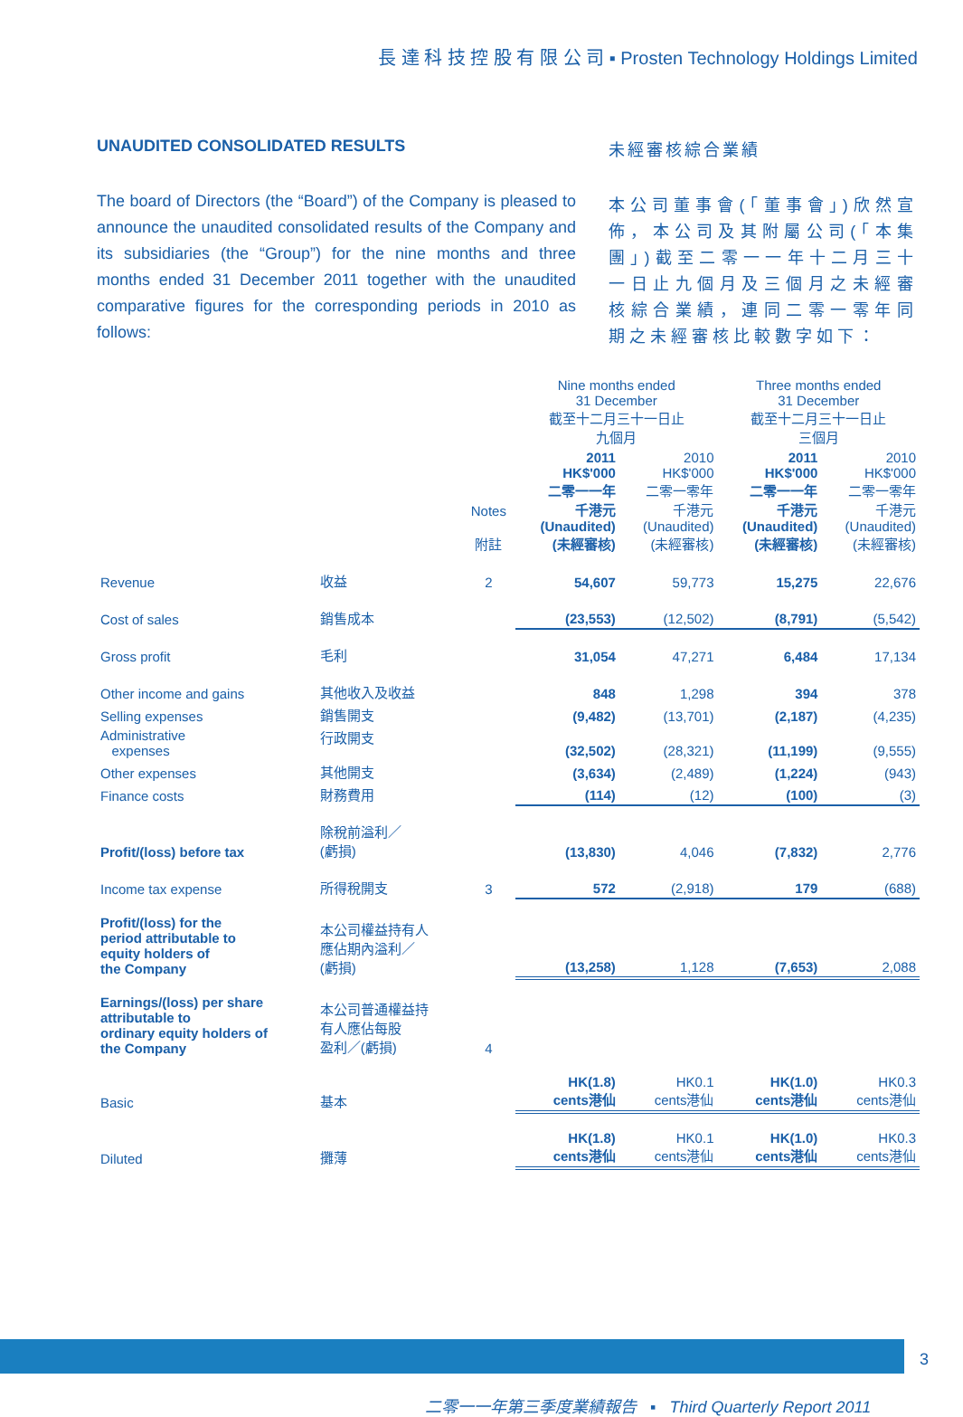長 達 科 技 控 股 有 限 公 司 ▪ Prosten Technology Holdings Limited
UNAUDITED CONSOLIDATED RESULTS
The board of Directors (the “Board”) of the Company is pleased to announce the unaudited consolidated results of the Company and its subsidiaries (the “Group”) for the nine months and three months ended 31 December 2011 together with the unaudited comparative figures for the corresponding periods in 2010 as follows:
未經審核綜合業績
本公司董事會(「董事會」)欣然宣佈，本公司及其附屬公司(「本集團」)截至二零一一年十二月三十一日止九個月及三個月之未經審核綜合業績，連同二零一零年同期之未經審核比較數字如下：
| | | | Nine months ended 31 December 截至十二月三十一日止 九個月 | | Three months ended 31 December 截至十二月三十一日止 三個月 | |
| --- | --- | --- | --- | --- | --- | --- |
| | | Notes 附註 | 2011 HK$'000 二零一一年 千港元 (Unaudited) (未經審核) | 2010 HK$'000 二零一零年 千港元 (Unaudited) (未經審核) | 2011 HK$'000 二零一一年 千港元 (Unaudited) (未經審核) | 2010 HK$'000 二零一零年 千港元 (Unaudited) (未經審核) |
| Revenue | 收益 | 2 | 54,607 | 59,773 | 15,275 | 22,676 |
| Cost of sales | 銷售成本 | | (23,553) | (12,502) | (8,791) | (5,542) |
| Gross profit | 毛利 | | 31,054 | 47,271 | 6,484 | 17,134 |
| Other income and gains | 其他收入及收益 | | 848 | 1,298 | 394 | 378 |
| Selling expenses | 銷售開支 | | (9,482) | (13,701) | (2,187) | (4,235) |
| Administrative expenses | 行政開支 | | (32,502) | (28,321) | (11,199) | (9,555) |
| Other expenses | 其他開支 | | (3,634) | (2,489) | (1,224) | (943) |
| Finance costs | 財務費用 | | (114) | (12) | (100) | (3) |
| Profit/(loss) before tax | 除稅前溢利／ (虧損) | | (13,830) | 4,046 | (7,832) | 2,776 |
| Income tax expense | 所得稅開支 | 3 | 572 | (2,918) | 179 | (688) |
| Profit/(loss) for the period attributable to equity holders of the Company | 本公司權益持有人 應佔期內溢利／ (虧損) | | (13,258) | 1,128 | (7,653) | 2,088 |
| Earnings/(loss) per share attributable to ordinary equity holders of the Company | 本公司普通權益持 有人應佔每股 盈利／(虧損) | 4 | | | | |
| Basic | 基本 | | HK(1.8) cents港仙 | HK0.1 cents港仙 | HK(1.0) cents港仙 | HK0.3 cents港仙 |
| Diluted | 攤薄 | | HK(1.8) cents港仙 | HK0.1 cents港仙 | HK(1.0) cents港仙 | HK0.3 cents港仙 |
3
二零一一年第三季度業績報告 ▪ Third Quarterly Report 2011